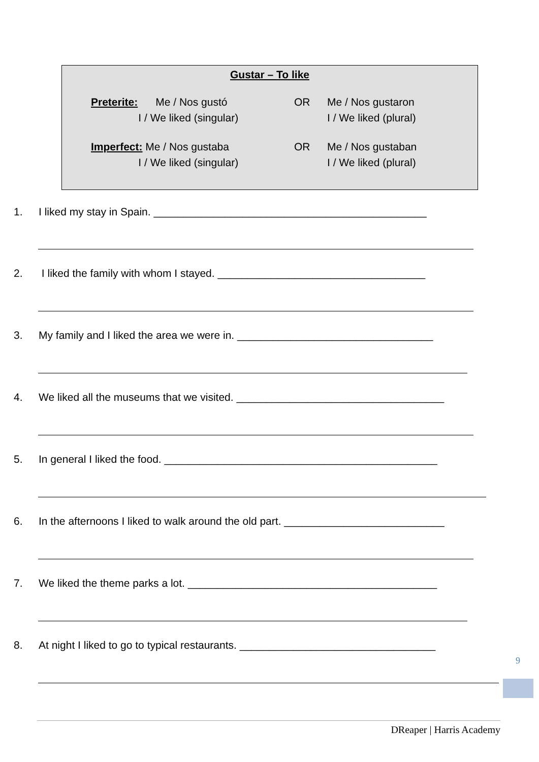Gustar – To like
Preterite: Me / Nos gustó
I / We liked (singular)
OR Me / Nos gustaron
I / We liked (plural)
Imperfect: Me / Nos gustaba
I / We liked (singular)
OR Me / Nos gustaban
I / We liked (plural)
1. I liked my stay in Spain. ______________________________________________
2. I liked the family with whom I stayed. ___________________________________
3. My family and I liked the area we were in. _________________________________
4. We liked all the museums that we visited. ___________________________________
5. In general I liked the food. ______________________________________________
6. In the afternoons I liked to walk around the old part. ___________________________
7. We liked the theme parks a lot. __________________________________________
8. At night I liked to go to typical restaurants. _________________________________
9
DReaper | Harris Academy